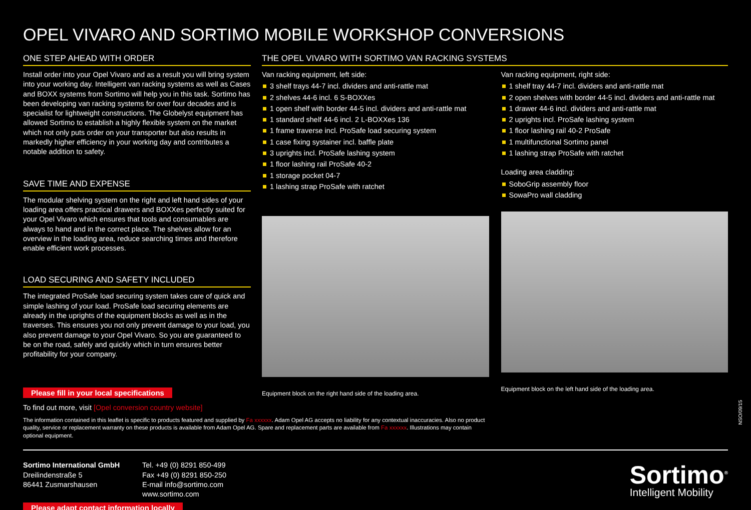OPEL VIVARO AND SORTIMO MOBILE WORKSHOP CONVERSIONS
ONE STEP AHEAD WITH ORDER
Install order into your Opel Vivaro and as a result you will bring system into your working day. Intelligent van racking systems as well as Cases and BOXX systems from Sortimo will help you in this task. Sortimo has been developing van racking systems for over four decades and is specialist for lightweight constructions. The Globelyst equipment has allowed Sortimo to establish a highly flexible system on the market which not only puts order on your transporter but also results in markedly higher efficiency in your working day and contributes a notable addition to safety.
SAVE TIME AND EXPENSE
The modular shelving system on the right and left hand sides of your loading area offers practical drawers and BOXXes perfectly suited for your Opel Vivaro which ensures that tools and consumables are always to hand and in the correct place. The shelves allow for an overview in the loading area, reduce searching times and therefore enable efficient work processes.
LOAD SECURING AND SAFETY INCLUDED
The integrated ProSafe load securing system takes care of quick and simple lashing of your load. ProSafe load securing elements are already in the uprights of the equipment blocks as well as in the traverses. This ensures you not only prevent damage to your load, you also prevent damage to your Opel Vivaro. So you are guaranteed to be on the road, safely and quickly which in turn ensures better profitability for your company.
Please fill in your local specifications
THE OPEL VIVARO WITH SORTIMO VAN RACKING SYSTEMS
Van racking equipment, left side:
3 shelf trays 44-7 incl. dividers and anti-rattle mat
2 shelves 44-6 incl. 6 S-BOXXes
1 open shelf with border 44-5 incl. dividers and anti-rattle mat
1 standard shelf 44-6 incl. 2 L-BOXXes 136
1 frame traverse incl. ProSafe load securing system
1 case fixing systainer incl. baffle plate
3 uprights incl. ProSafe lashing system
1 floor lashing rail ProSafe 40-2
1 storage pocket 04-7
1 lashing strap ProSafe with ratchet
Equipment block on the right hand side of the loading area.
Van racking equipment, right side:
1 shelf tray 44-7 incl. dividers and anti-rattle mat
2 open shelves with border 44-5 incl. dividers and anti-rattle mat
1 drawer 44-6 incl. dividers and anti-rattle mat
2 uprights incl. ProSafe lashing system
1 floor lashing rail 40-2 ProSafe
1 multifunctional Sortimo panel
1 lashing strap ProSafe with ratchet
Loading area cladding:
SoboGrip assembly floor
SowaPro wall cladding
Equipment block on the left hand side of the loading area.
To find out more, visit [Opel conversion country website]
The information contained in this leaflet is specific to products featured and supplied by Fa xxxxxx. Adam Opel AG accepts no liability for any contextual inaccuracies. Also no product quality, service or replacement warranty on these products is available from Adam Opel AG. Spare and replacement parts are available from Fa xxxxxx. Illustrations may contain optional equipment.
Sortimo International GmbH
Dreilindenstraße 5
86441 Zusmarshausen
Tel. +49 (0) 8291 850-499
Fax +49 (0) 8291 850-250
E-mail info@sortimo.com
www.sortimo.com
Sortimo<sup>®</sup>
Intelligent Mobility
Please adapt contact information locally
NSO/09/15